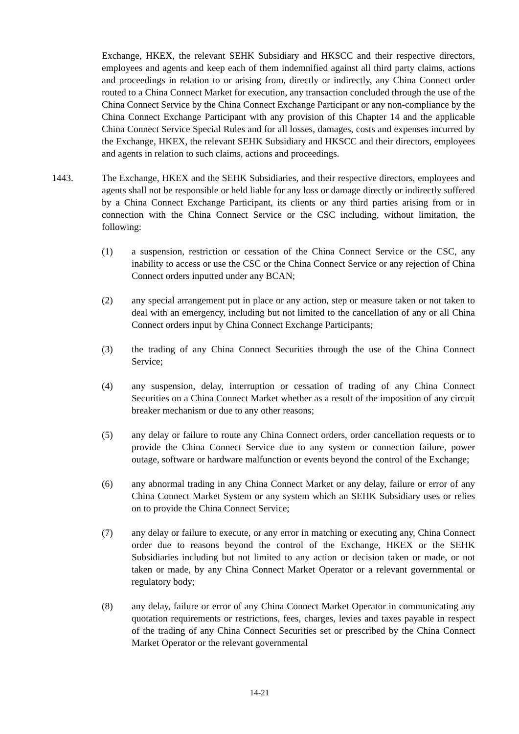Exchange, HKEX, the relevant SEHK Subsidiary and HKSCC and their respective directors, employees and agents and keep each of them indemnified against all third party claims, actions and proceedings in relation to or arising from, directly or indirectly, any China Connect order routed to a China Connect Market for execution, any transaction concluded through the use of the China Connect Service by the China Connect Exchange Participant or any non-compliance by the China Connect Exchange Participant with any provision of this Chapter 14 and the applicable China Connect Service Special Rules and for all losses, damages, costs and expenses incurred by the Exchange, HKEX, the relevant SEHK Subsidiary and HKSCC and their directors, employees and agents in relation to such claims, actions and proceedings.
1443. The Exchange, HKEX and the SEHK Subsidiaries, and their respective directors, employees and agents shall not be responsible or held liable for any loss or damage directly or indirectly suffered by a China Connect Exchange Participant, its clients or any third parties arising from or in connection with the China Connect Service or the CSC including, without limitation, the following:
(1) a suspension, restriction or cessation of the China Connect Service or the CSC, any inability to access or use the CSC or the China Connect Service or any rejection of China Connect orders inputted under any BCAN;
(2) any special arrangement put in place or any action, step or measure taken or not taken to deal with an emergency, including but not limited to the cancellation of any or all China Connect orders input by China Connect Exchange Participants;
(3) the trading of any China Connect Securities through the use of the China Connect Service;
(4) any suspension, delay, interruption or cessation of trading of any China Connect Securities on a China Connect Market whether as a result of the imposition of any circuit breaker mechanism or due to any other reasons;
(5) any delay or failure to route any China Connect orders, order cancellation requests or to provide the China Connect Service due to any system or connection failure, power outage, software or hardware malfunction or events beyond the control of the Exchange;
(6) any abnormal trading in any China Connect Market or any delay, failure or error of any China Connect Market System or any system which an SEHK Subsidiary uses or relies on to provide the China Connect Service;
(7) any delay or failure to execute, or any error in matching or executing any, China Connect order due to reasons beyond the control of the Exchange, HKEX or the SEHK Subsidiaries including but not limited to any action or decision taken or made, or not taken or made, by any China Connect Market Operator or a relevant governmental or regulatory body;
(8) any delay, failure or error of any China Connect Market Operator in communicating any quotation requirements or restrictions, fees, charges, levies and taxes payable in respect of the trading of any China Connect Securities set or prescribed by the China Connect Market Operator or the relevant governmental
14-21